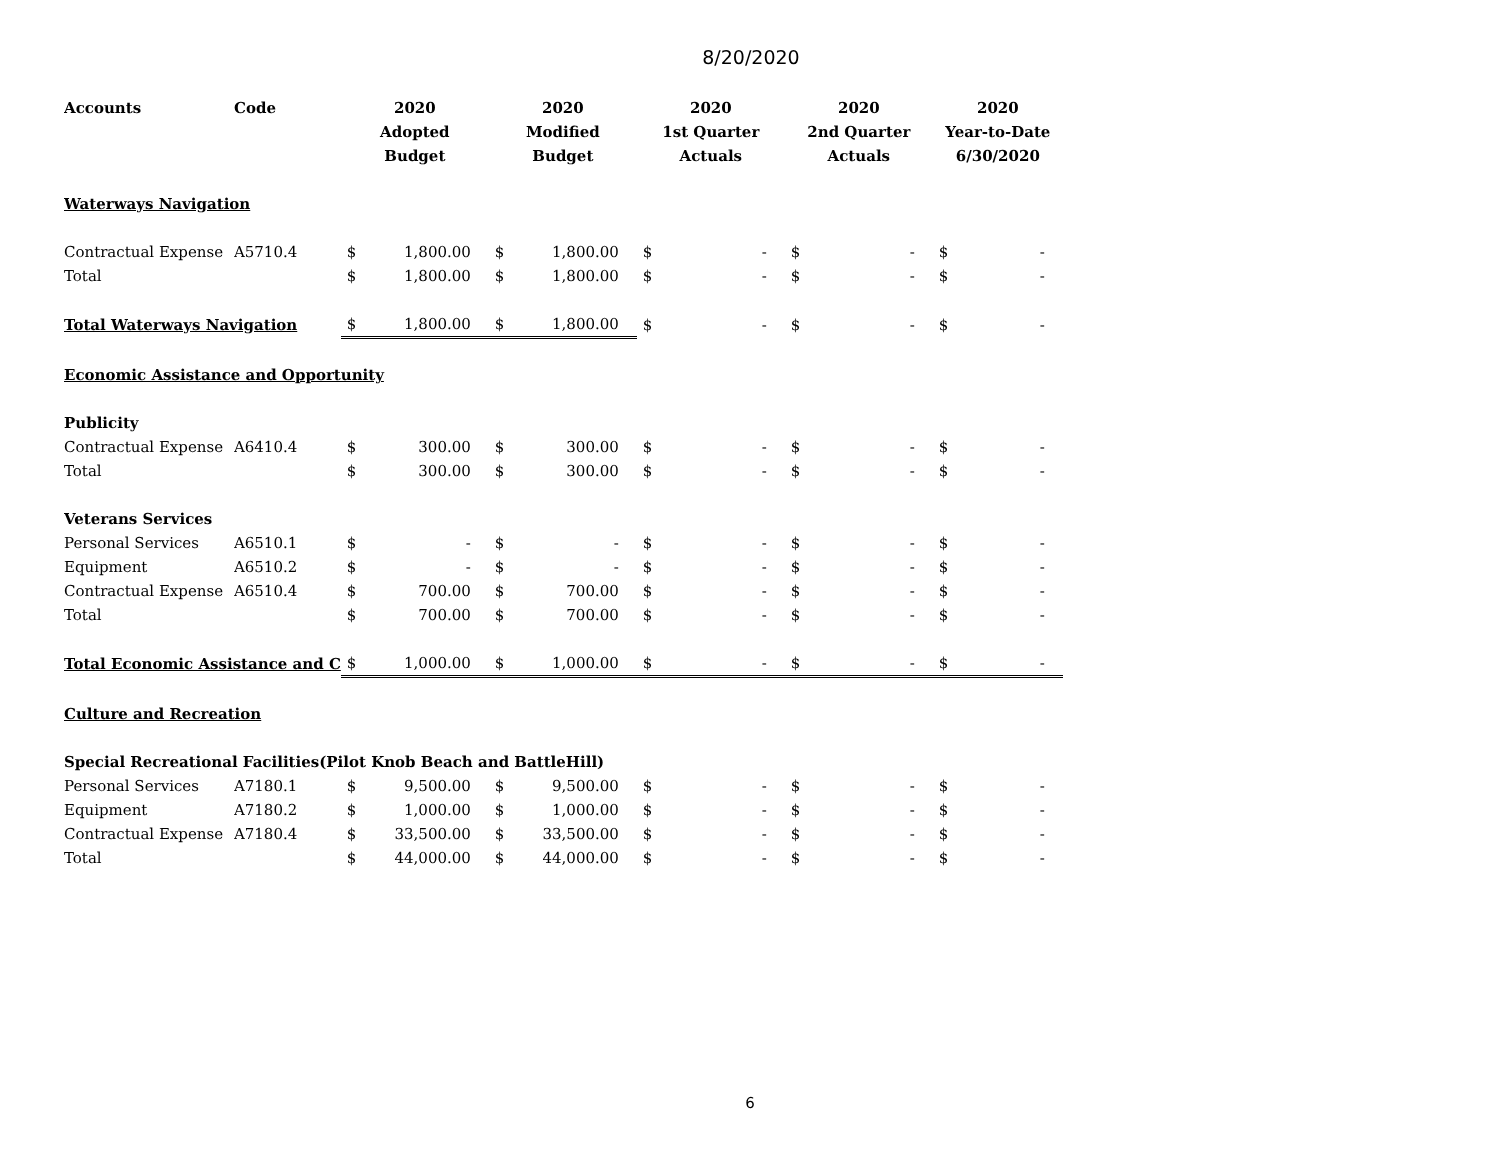8/20/2020
| Accounts | Code | 2020 Adopted Budget | | 2020 Modified Budget | | 2020 1st Quarter Actuals | | 2020 2nd Quarter Actuals | | 2020 Year-to-Date 6/30/2020 | |
| --- | --- | --- | --- | --- | --- | --- | --- | --- | --- | --- | --- |
| Waterways Navigation | | | | | | | | | | | |
| Contractual Expense | A5710.4 | $ | 1,800.00 | $ | 1,800.00 | $ | - | $ | - | $ | - |
| Total | | $ | 1,800.00 | $ | 1,800.00 | $ | - | $ | - | $ | - |
| Total Waterways Navigation | | $ | 1,800.00 | $ | 1,800.00 | $ | - | $ | - | $ | - |
| Economic Assistance and Opportunity | | | | | | | | | | | |
| Publicity | | | | | | | | | | | |
| Contractual Expense | A6410.4 | $ | 300.00 | $ | 300.00 | $ | - | $ | - | $ | - |
| Total | | $ | 300.00 | $ | 300.00 | $ | - | $ | - | $ | - |
| Veterans Services | | | | | | | | | | | |
| Personal Services | A6510.1 | $ | - | $ | - | $ | - | $ | - | $ | - |
| Equipment | A6510.2 | $ | - | $ | - | $ | - | $ | - | $ | - |
| Contractual Expense | A6510.4 | $ | 700.00 | $ | 700.00 | $ | - | $ | - | $ | - |
| Total | | $ | 700.00 | $ | 700.00 | $ | - | $ | - | $ | - |
| Total Economic Assistance and C | | $ | 1,000.00 | $ | 1,000.00 | $ | - | $ | - | $ | - |
| Culture and Recreation | | | | | | | | | | | |
| Special Recreational Facilities(Pilot Knob Beach and BattleHill) | | | | | | | | | | | |
| Personal Services | A7180.1 | $ | 9,500.00 | $ | 9,500.00 | $ | - | $ | - | $ | - |
| Equipment | A7180.2 | $ | 1,000.00 | $ | 1,000.00 | $ | - | $ | - | $ | - |
| Contractual Expense | A7180.4 | $ | 33,500.00 | $ | 33,500.00 | $ | - | $ | - | $ | - |
| Total | | $ | 44,000.00 | $ | 44,000.00 | $ | - | $ | - | $ | - |
6